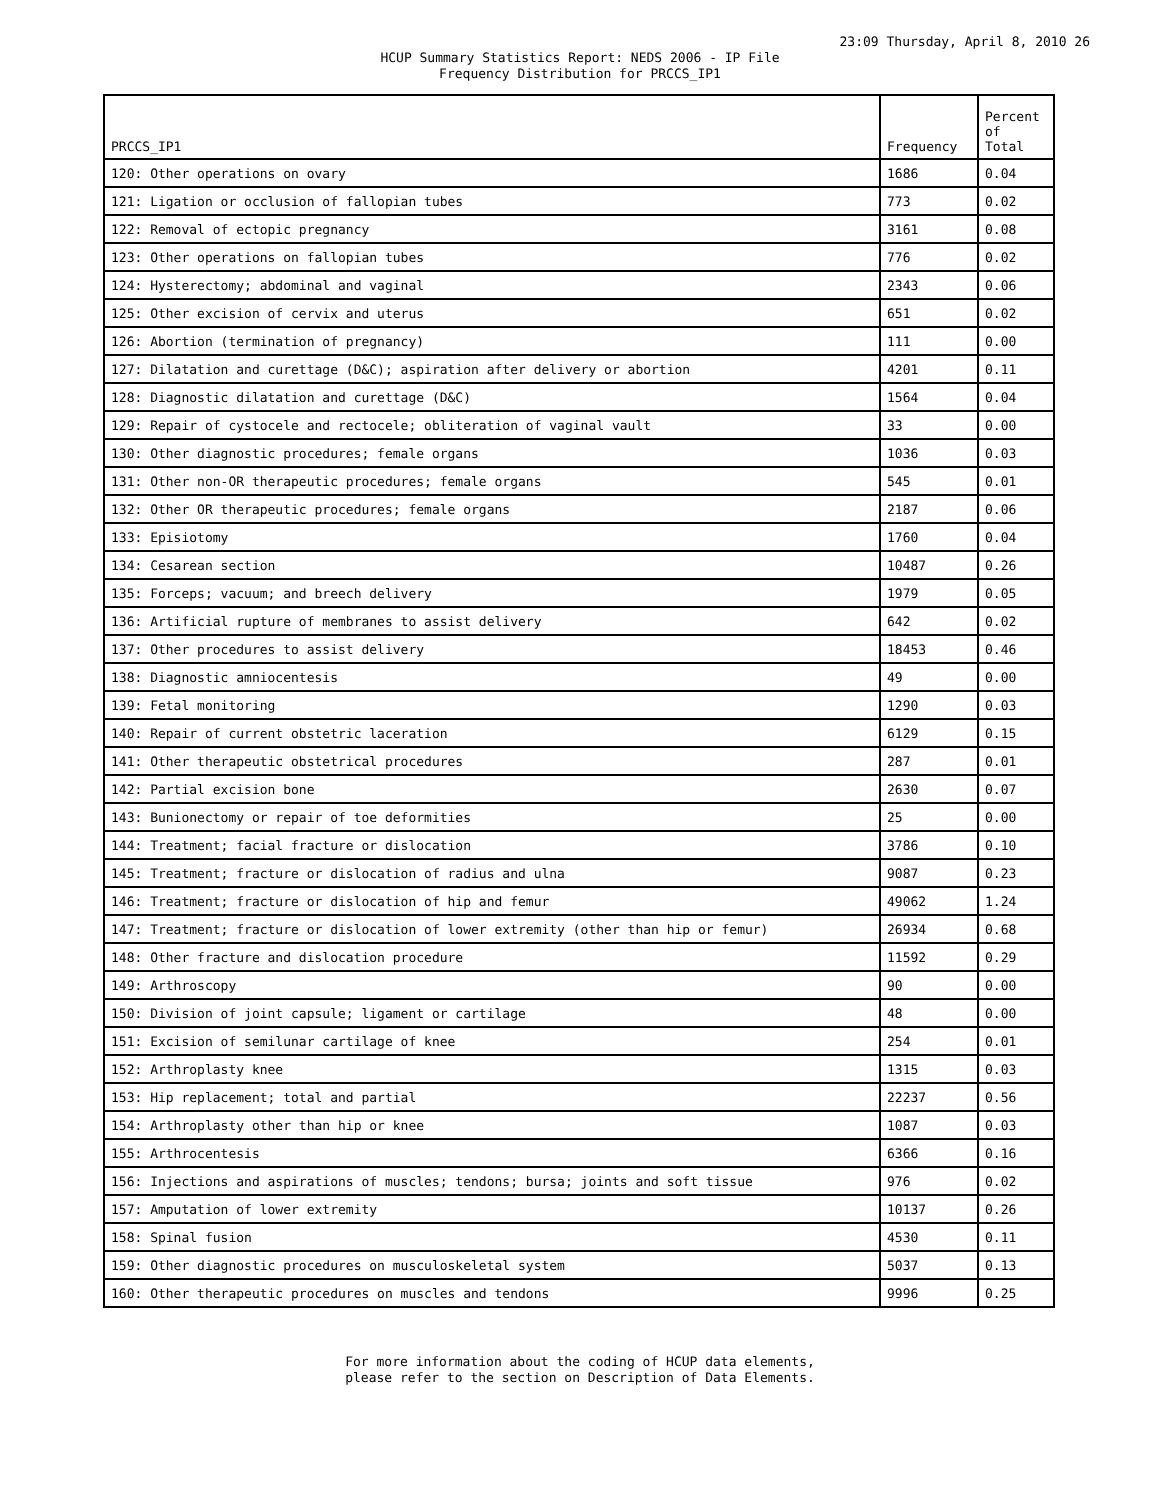23:09 Thursday, April 8, 2010 26
HCUP Summary Statistics Report: NEDS 2006 - IP File
Frequency Distribution for PRCCS_IP1
| PRCCS_IP1 | Frequency | Percent of Total |
| --- | --- | --- |
| 120: Other operations on ovary | 1686 | 0.04 |
| 121: Ligation or occlusion of fallopian tubes | 773 | 0.02 |
| 122: Removal of ectopic pregnancy | 3161 | 0.08 |
| 123: Other operations on fallopian tubes | 776 | 0.02 |
| 124: Hysterectomy; abdominal and vaginal | 2343 | 0.06 |
| 125: Other excision of cervix and uterus | 651 | 0.02 |
| 126: Abortion (termination of pregnancy) | 111 | 0.00 |
| 127: Dilatation and curettage (D&C); aspiration after delivery or abortion | 4201 | 0.11 |
| 128: Diagnostic dilatation and curettage (D&C) | 1564 | 0.04 |
| 129: Repair of cystocele and rectocele; obliteration of vaginal vault | 33 | 0.00 |
| 130: Other diagnostic procedures; female organs | 1036 | 0.03 |
| 131: Other non-OR therapeutic procedures; female organs | 545 | 0.01 |
| 132: Other OR therapeutic procedures; female organs | 2187 | 0.06 |
| 133: Episiotomy | 1760 | 0.04 |
| 134: Cesarean section | 10487 | 0.26 |
| 135: Forceps; vacuum; and breech delivery | 1979 | 0.05 |
| 136: Artificial rupture of membranes to assist delivery | 642 | 0.02 |
| 137: Other procedures to assist delivery | 18453 | 0.46 |
| 138: Diagnostic amniocentesis | 49 | 0.00 |
| 139: Fetal monitoring | 1290 | 0.03 |
| 140: Repair of current obstetric laceration | 6129 | 0.15 |
| 141: Other therapeutic obstetrical procedures | 287 | 0.01 |
| 142: Partial excision bone | 2630 | 0.07 |
| 143: Bunionectomy or repair of toe deformities | 25 | 0.00 |
| 144: Treatment; facial fracture or dislocation | 3786 | 0.10 |
| 145: Treatment; fracture or dislocation of radius and ulna | 9087 | 0.23 |
| 146: Treatment; fracture or dislocation of hip and femur | 49062 | 1.24 |
| 147: Treatment; fracture or dislocation of lower extremity (other than hip or femur) | 26934 | 0.68 |
| 148: Other fracture and dislocation procedure | 11592 | 0.29 |
| 149: Arthroscopy | 90 | 0.00 |
| 150: Division of joint capsule; ligament or cartilage | 48 | 0.00 |
| 151: Excision of semilunar cartilage of knee | 254 | 0.01 |
| 152: Arthroplasty knee | 1315 | 0.03 |
| 153: Hip replacement; total and partial | 22237 | 0.56 |
| 154: Arthroplasty other than hip or knee | 1087 | 0.03 |
| 155: Arthrocentesis | 6366 | 0.16 |
| 156: Injections and aspirations of muscles; tendons; bursa; joints and soft tissue | 976 | 0.02 |
| 157: Amputation of lower extremity | 10137 | 0.26 |
| 158: Spinal fusion | 4530 | 0.11 |
| 159: Other diagnostic procedures on musculoskeletal system | 5037 | 0.13 |
| 160: Other therapeutic procedures on muscles and tendons | 9996 | 0.25 |
For more information about the coding of HCUP data elements,
please refer to the section on Description of Data Elements.